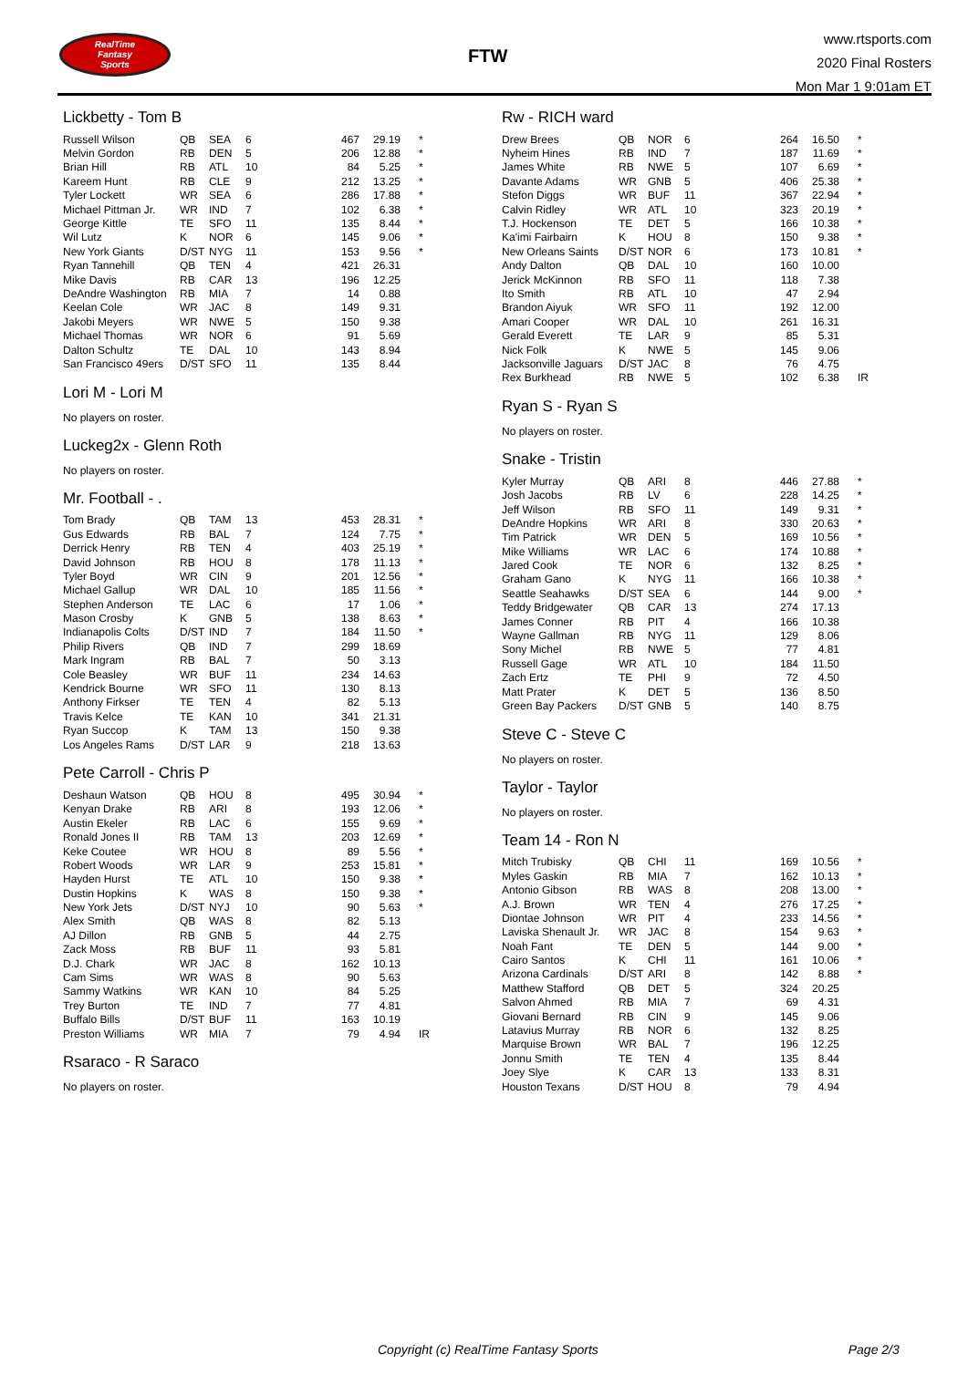RealTime
Fantasy
Sports
FTW
www.rtsports.com
2020 Final Rosters
Mon Mar 1 9:01am ET
Lickbetty - Tom B
| Russell Wilson | QB | SEA | 6 | 467 | 29.19 | * |
| Melvin Gordon | RB | DEN | 5 | 206 | 12.88 | * |
| Brian Hill | RB | ATL | 10 | 84 | 5.25 | * |
| Kareem Hunt | RB | CLE | 9 | 212 | 13.25 | * |
| Tyler Lockett | WR | SEA | 6 | 286 | 17.88 | * |
| Michael Pittman Jr. | WR | IND | 7 | 102 | 6.38 | * |
| George Kittle | TE | SFO | 11 | 135 | 8.44 | * |
| Wil Lutz | K | NOR | 6 | 145 | 9.06 | * |
| New York Giants | D/ST | NYG | 11 | 153 | 9.56 | * |
| Ryan Tannehill | QB | TEN | 4 | 421 | 26.31 | |
| Mike Davis | RB | CAR | 13 | 196 | 12.25 | |
| DeAndre Washington | RB | MIA | 7 | 14 | 0.88 | |
| Keelan Cole | WR | JAC | 8 | 149 | 9.31 | |
| Jakobi Meyers | WR | NWE | 5 | 150 | 9.38 | |
| Michael Thomas | WR | NOR | 6 | 91 | 5.69 | |
| Dalton Schultz | TE | DAL | 10 | 143 | 8.94 | |
| San Francisco 49ers | D/ST | SFO | 11 | 135 | 8.44 | |
Lori M - Lori M
No players on roster.
Luckeg2x - Glenn Roth
No players on roster.
Mr. Football - .
| Tom Brady | QB | TAM | 13 | 453 | 28.31 | * |
| Gus Edwards | RB | BAL | 7 | 124 | 7.75 | * |
| Derrick Henry | RB | TEN | 4 | 403 | 25.19 | * |
| David Johnson | RB | HOU | 8 | 178 | 11.13 | * |
| Tyler Boyd | WR | CIN | 9 | 201 | 12.56 | * |
| Michael Gallup | WR | DAL | 10 | 185 | 11.56 | * |
| Stephen Anderson | TE | LAC | 6 | 17 | 1.06 | * |
| Mason Crosby | K | GNB | 5 | 138 | 8.63 | * |
| Indianapolis Colts | D/ST | IND | 7 | 184 | 11.50 | * |
| Philip Rivers | QB | IND | 7 | 299 | 18.69 | |
| Mark Ingram | RB | BAL | 7 | 50 | 3.13 | |
| Cole Beasley | WR | BUF | 11 | 234 | 14.63 | |
| Kendrick Bourne | WR | SFO | 11 | 130 | 8.13 | |
| Anthony Firkser | TE | TEN | 4 | 82 | 5.13 | |
| Travis Kelce | TE | KAN | 10 | 341 | 21.31 | |
| Ryan Succop | K | TAM | 13 | 150 | 9.38 | |
| Los Angeles Rams | D/ST | LAR | 9 | 218 | 13.63 | |
Pete Carroll - Chris P
| Deshaun Watson | QB | HOU | 8 | 495 | 30.94 | * |
| Kenyan Drake | RB | ARI | 8 | 193 | 12.06 | * |
| Austin Ekeler | RB | LAC | 6 | 155 | 9.69 | * |
| Ronald Jones II | RB | TAM | 13 | 203 | 12.69 | * |
| Keke Coutee | WR | HOU | 8 | 89 | 5.56 | * |
| Robert Woods | WR | LAR | 9 | 253 | 15.81 | * |
| Hayden Hurst | TE | ATL | 10 | 150 | 9.38 | * |
| Dustin Hopkins | K | WAS | 8 | 150 | 9.38 | * |
| New York Jets | D/ST | NYJ | 10 | 90 | 5.63 | * |
| Alex Smith | QB | WAS | 8 | 82 | 5.13 | |
| AJ Dillon | RB | GNB | 5 | 44 | 2.75 | |
| Zack Moss | RB | BUF | 11 | 93 | 5.81 | |
| D.J. Chark | WR | JAC | 8 | 162 | 10.13 | |
| Cam Sims | WR | WAS | 8 | 90 | 5.63 | |
| Sammy Watkins | WR | KAN | 10 | 84 | 5.25 | |
| Trey Burton | TE | IND | 7 | 77 | 4.81 | |
| Buffalo Bills | D/ST | BUF | 11 | 163 | 10.19 | |
| Preston Williams | WR | MIA | 7 | 79 | 4.94 | IR |
Rsaraco - R Saraco
No players on roster.
Rw - RICH ward
| Drew Brees | QB | NOR | 6 | 264 | 16.50 | * |
| Nyheim Hines | RB | IND | 7 | 187 | 11.69 | * |
| James White | RB | NWE | 5 | 107 | 6.69 | * |
| Davante Adams | WR | GNB | 5 | 406 | 25.38 | * |
| Stefon Diggs | WR | BUF | 11 | 367 | 22.94 | * |
| Calvin Ridley | WR | ATL | 10 | 323 | 20.19 | * |
| T.J. Hockenson | TE | DET | 5 | 166 | 10.38 | * |
| Ka'imi Fairbairn | K | HOU | 8 | 150 | 9.38 | * |
| New Orleans Saints | D/ST | NOR | 6 | 173 | 10.81 | * |
| Andy Dalton | QB | DAL | 10 | 160 | 10.00 | |
| Jerick McKinnon | RB | SFO | 11 | 118 | 7.38 | |
| Ito Smith | RB | ATL | 10 | 47 | 2.94 | |
| Brandon Aiyuk | WR | SFO | 11 | 192 | 12.00 | |
| Amari Cooper | WR | DAL | 10 | 261 | 16.31 | |
| Gerald Everett | TE | LAR | 9 | 85 | 5.31 | |
| Nick Folk | K | NWE | 5 | 145 | 9.06 | |
| Jacksonville Jaguars | D/ST | JAC | 8 | 76 | 4.75 | |
| Rex Burkhead | RB | NWE | 5 | 102 | 6.38 | IR |
Ryan S - Ryan S
No players on roster.
Snake - Tristin
| Kyler Murray | QB | ARI | 8 | 446 | 27.88 | * |
| Josh Jacobs | RB | LV | 6 | 228 | 14.25 | * |
| Jeff Wilson | RB | SFO | 11 | 149 | 9.31 | * |
| DeAndre Hopkins | WR | ARI | 8 | 330 | 20.63 | * |
| Tim Patrick | WR | DEN | 5 | 169 | 10.56 | * |
| Mike Williams | WR | LAC | 6 | 174 | 10.88 | * |
| Jared Cook | TE | NOR | 6 | 132 | 8.25 | * |
| Graham Gano | K | NYG | 11 | 166 | 10.38 | * |
| Seattle Seahawks | D/ST | SEA | 6 | 144 | 9.00 | * |
| Teddy Bridgewater | QB | CAR | 13 | 274 | 17.13 | |
| James Conner | RB | PIT | 4 | 166 | 10.38 | |
| Wayne Gallman | RB | NYG | 11 | 129 | 8.06 | |
| Sony Michel | RB | NWE | 5 | 77 | 4.81 | |
| Russell Gage | WR | ATL | 10 | 184 | 11.50 | |
| Zach Ertz | TE | PHI | 9 | 72 | 4.50 | |
| Matt Prater | K | DET | 5 | 136 | 8.50 | |
| Green Bay Packers | D/ST | GNB | 5 | 140 | 8.75 | |
Steve C - Steve C
No players on roster.
Taylor - Taylor
No players on roster.
Team 14 - Ron N
| Mitch Trubisky | QB | CHI | 11 | 169 | 10.56 | * |
| Myles Gaskin | RB | MIA | 7 | 162 | 10.13 | * |
| Antonio Gibson | RB | WAS | 8 | 208 | 13.00 | * |
| A.J. Brown | WR | TEN | 4 | 276 | 17.25 | * |
| Diontae Johnson | WR | PIT | 4 | 233 | 14.56 | * |
| Laviska Shenault Jr. | WR | JAC | 8 | 154 | 9.63 | * |
| Noah Fant | TE | DEN | 5 | 144 | 9.00 | * |
| Cairo Santos | K | CHI | 11 | 161 | 10.06 | * |
| Arizona Cardinals | D/ST | ARI | 8 | 142 | 8.88 | * |
| Matthew Stafford | QB | DET | 5 | 324 | 20.25 | |
| Salvon Ahmed | RB | MIA | 7 | 69 | 4.31 | |
| Giovani Bernard | RB | CIN | 9 | 145 | 9.06 | |
| Latavius Murray | RB | NOR | 6 | 132 | 8.25 | |
| Marquise Brown | WR | BAL | 7 | 196 | 12.25 | |
| Jonnu Smith | TE | TEN | 4 | 135 | 8.44 | |
| Joey Slye | K | CAR | 13 | 133 | 8.31 | |
| Houston Texans | D/ST | HOU | 8 | 79 | 4.94 | |
Copyright (c) RealTime Fantasy Sports Page 2/3